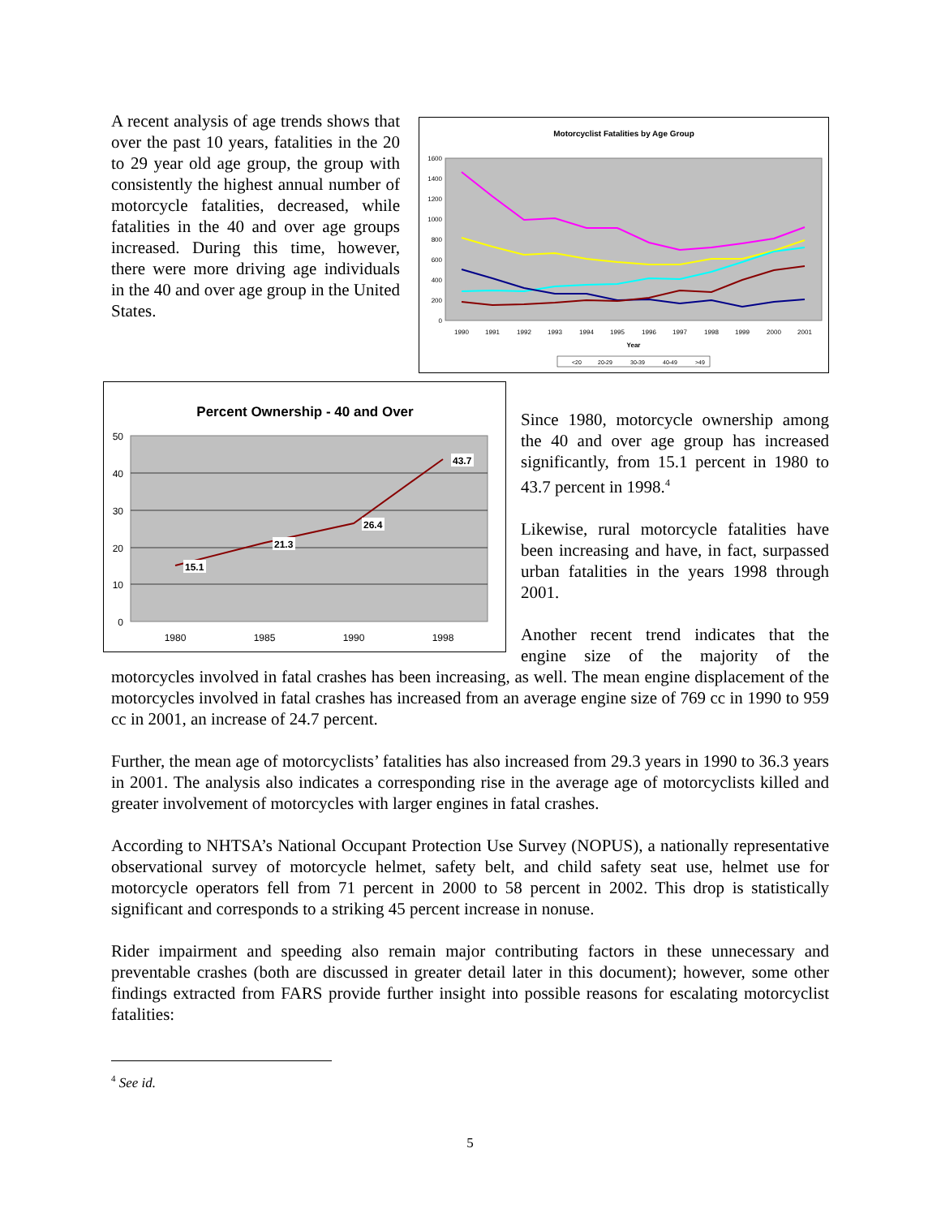A recent analysis of age trends shows that over the past 10 years, fatalities in the 20 to 29 year old age group, the group with consistently the highest annual number of motorcycle fatalities, decreased, while fatalities in the 40 and over age groups increased. During this time, however, there were more driving age individuals in the 40 and over age group in the United States.
Motorcyclist Fatalities by Age Group
0
200
400
600
800
1000
1200
1400
1600
1990
1991
1992
1993
1994
1995
1996
1997
1998
1999
2000
2001
Year
<20
20-29
30-39
40-49
>49
Percent Ownership - 40 and Over
0
10
20
30
40
50
1980
1985
1990
1998
15.1
21.3
26.4
43.7
Since 1980, motorcycle ownership among the 40 and over age group has increased significantly, from 15.1 percent in 1980 to 43.7 percent in 1998.<sup>4</sup>
Likewise, rural motorcycle fatalities have been increasing and have, in fact, surpassed urban fatalities in the years 1998 through 2001.
Another recent trend indicates that the engine size of the majority of the
motorcycles involved in fatal crashes has been increasing, as well. The mean engine displacement of the motorcycles involved in fatal crashes has increased from an average engine size of 769 cc in 1990 to 959 cc in 2001, an increase of 24.7 percent.
Further, the mean age of motorcyclists’ fatalities has also increased from 29.3 years in 1990 to 36.3 years in 2001. The analysis also indicates a corresponding rise in the average age of motorcyclists killed and greater involvement of motorcycles with larger engines in fatal crashes.
According to NHTSA’s National Occupant Protection Use Survey (NOPUS), a nationally representative observational survey of motorcycle helmet, safety belt, and child safety seat use, helmet use for motorcycle operators fell from 71 percent in 2000 to 58 percent in 2002. This drop is statistically significant and corresponds to a striking 45 percent increase in nonuse.
Rider impairment and speeding also remain major contributing factors in these unnecessary and preventable crashes (both are discussed in greater detail later in this document); however, some other findings extracted from FARS provide further insight into possible reasons for escalating motorcyclist fatalities:
<sup>4</sup> See id.
5